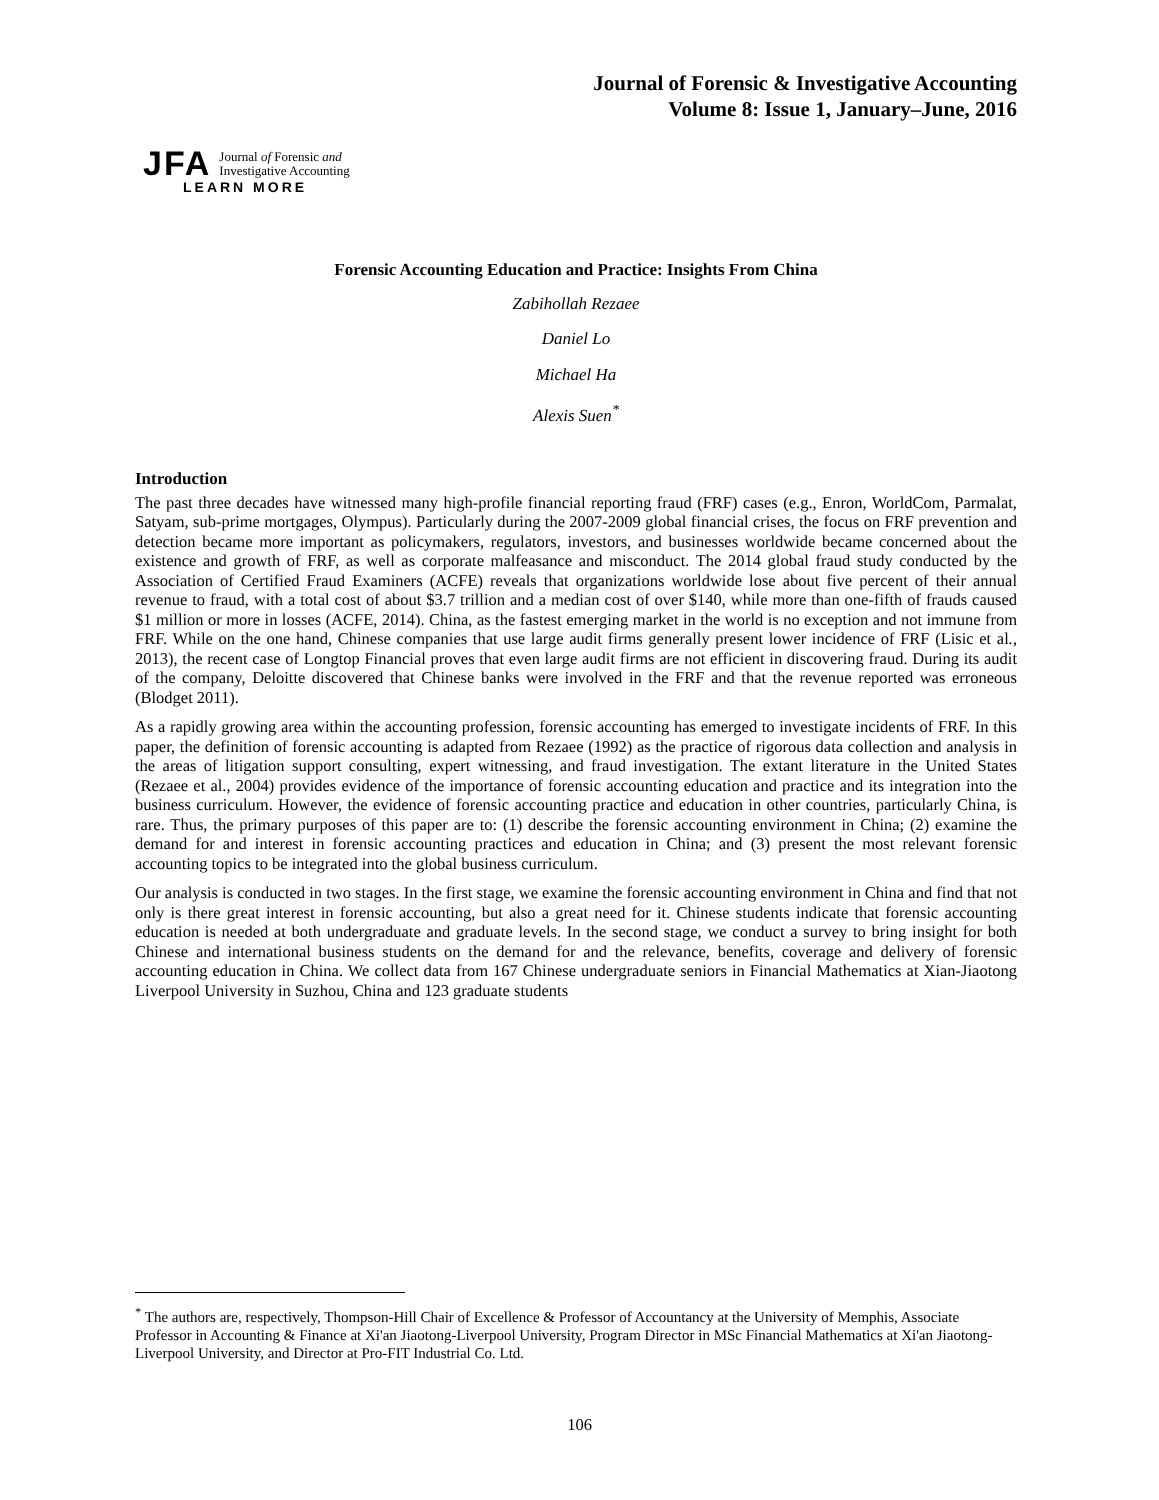Journal of Forensic & Investigative Accounting
Volume 8: Issue 1, January–June, 2016
JFA Journal of Forensic and
Investigative Accounting
LEARN MORE
Forensic Accounting Education and Practice: Insights From China
Zabihollah Rezaee
Daniel Lo
Michael Ha
Alexis Suen<sup>*</sup>
Introduction
The past three decades have witnessed many high-profile financial reporting fraud (FRF) cases (e.g., Enron, WorldCom, Parmalat, Satyam, sub-prime mortgages, Olympus). Particularly during the 2007-2009 global financial crises, the focus on FRF prevention and detection became more important as policymakers, regulators, investors, and businesses worldwide became concerned about the existence and growth of FRF, as well as corporate malfeasance and misconduct. The 2014 global fraud study conducted by the Association of Certified Fraud Examiners (ACFE) reveals that organizations worldwide lose about five percent of their annual revenue to fraud, with a total cost of about $3.7 trillion and a median cost of over $140, while more than one-fifth of frauds caused $1 million or more in losses (ACFE, 2014). China, as the fastest emerging market in the world is no exception and not immune from FRF. While on the one hand, Chinese companies that use large audit firms generally present lower incidence of FRF (Lisic et al., 2013), the recent case of Longtop Financial proves that even large audit firms are not efficient in discovering fraud. During its audit of the company, Deloitte discovered that Chinese banks were involved in the FRF and that the revenue reported was erroneous (Blodget 2011).
As a rapidly growing area within the accounting profession, forensic accounting has emerged to investigate incidents of FRF. In this paper, the definition of forensic accounting is adapted from Rezaee (1992) as the practice of rigorous data collection and analysis in the areas of litigation support consulting, expert witnessing, and fraud investigation. The extant literature in the United States (Rezaee et al., 2004) provides evidence of the importance of forensic accounting education and practice and its integration into the business curriculum. However, the evidence of forensic accounting practice and education in other countries, particularly China, is rare. Thus, the primary purposes of this paper are to: (1) describe the forensic accounting environment in China; (2) examine the demand for and interest in forensic accounting practices and education in China; and (3) present the most relevant forensic accounting topics to be integrated into the global business curriculum.
Our analysis is conducted in two stages. In the first stage, we examine the forensic accounting environment in China and find that not only is there great interest in forensic accounting, but also a great need for it. Chinese students indicate that forensic accounting education is needed at both undergraduate and graduate levels. In the second stage, we conduct a survey to bring insight for both Chinese and international business students on the demand for and the relevance, benefits, coverage and delivery of forensic accounting education in China. We collect data from 167 Chinese undergraduate seniors in Financial Mathematics at Xian-Jiaotong Liverpool University in Suzhou, China and 123 graduate students
<sup>*</sup> The authors are, respectively, Thompson-Hill Chair of Excellence & Professor of Accountancy at the University of Memphis, Associate Professor in Accounting & Finance at Xi'an Jiaotong-Liverpool University, Program Director in MSc Financial Mathematics at Xi'an Jiaotong-Liverpool University, and Director at Pro-FIT Industrial Co. Ltd.
106